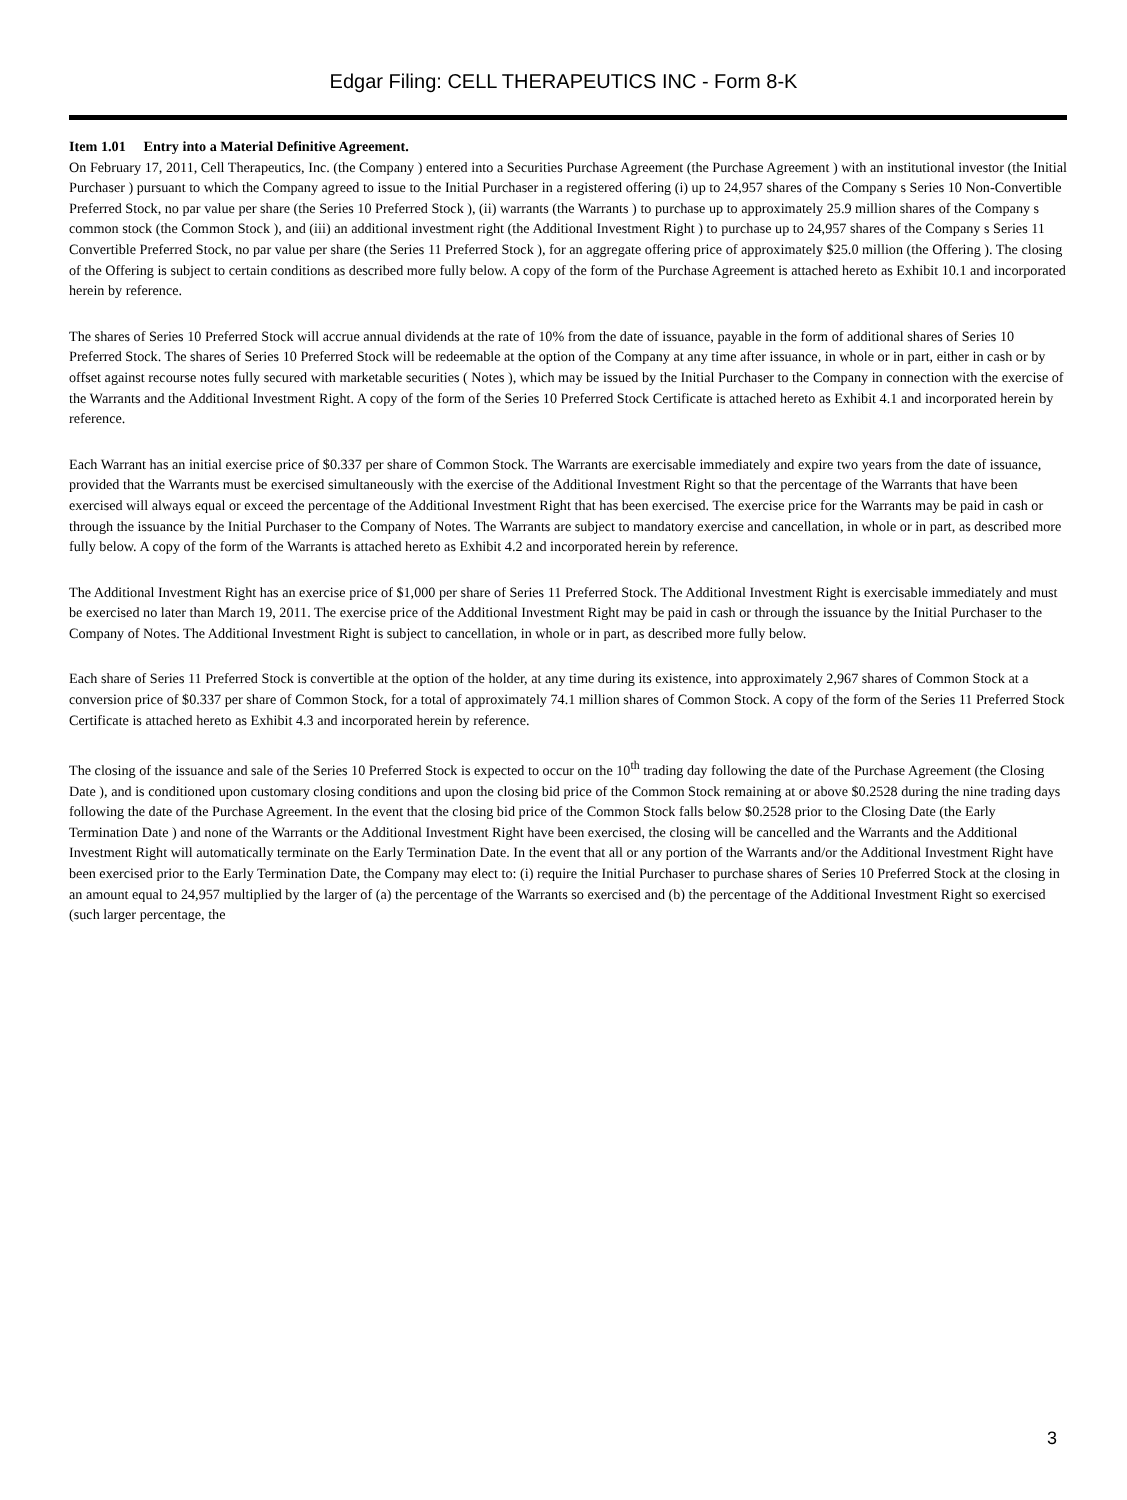Edgar Filing: CELL THERAPEUTICS INC - Form 8-K
Item 1.01 Entry into a Material Definitive Agreement.
On February 17, 2011, Cell Therapeutics, Inc. (the Company ) entered into a Securities Purchase Agreement (the Purchase Agreement ) with an institutional investor (the Initial Purchaser ) pursuant to which the Company agreed to issue to the Initial Purchaser in a registered offering (i) up to 24,957 shares of the Company s Series 10 Non-Convertible Preferred Stock, no par value per share (the Series 10 Preferred Stock ), (ii) warrants (the Warrants ) to purchase up to approximately 25.9 million shares of the Company s common stock (the Common Stock ), and (iii) an additional investment right (the Additional Investment Right ) to purchase up to 24,957 shares of the Company s Series 11 Convertible Preferred Stock, no par value per share (the Series 11 Preferred Stock ), for an aggregate offering price of approximately $25.0 million (the Offering ). The closing of the Offering is subject to certain conditions as described more fully below. A copy of the form of the Purchase Agreement is attached hereto as Exhibit 10.1 and incorporated herein by reference.
The shares of Series 10 Preferred Stock will accrue annual dividends at the rate of 10% from the date of issuance, payable in the form of additional shares of Series 10 Preferred Stock. The shares of Series 10 Preferred Stock will be redeemable at the option of the Company at any time after issuance, in whole or in part, either in cash or by offset against recourse notes fully secured with marketable securities ( Notes ), which may be issued by the Initial Purchaser to the Company in connection with the exercise of the Warrants and the Additional Investment Right. A copy of the form of the Series 10 Preferred Stock Certificate is attached hereto as Exhibit 4.1 and incorporated herein by reference.
Each Warrant has an initial exercise price of $0.337 per share of Common Stock. The Warrants are exercisable immediately and expire two years from the date of issuance, provided that the Warrants must be exercised simultaneously with the exercise of the Additional Investment Right so that the percentage of the Warrants that have been exercised will always equal or exceed the percentage of the Additional Investment Right that has been exercised. The exercise price for the Warrants may be paid in cash or through the issuance by the Initial Purchaser to the Company of Notes. The Warrants are subject to mandatory exercise and cancellation, in whole or in part, as described more fully below. A copy of the form of the Warrants is attached hereto as Exhibit 4.2 and incorporated herein by reference.
The Additional Investment Right has an exercise price of $1,000 per share of Series 11 Preferred Stock. The Additional Investment Right is exercisable immediately and must be exercised no later than March 19, 2011. The exercise price of the Additional Investment Right may be paid in cash or through the issuance by the Initial Purchaser to the Company of Notes. The Additional Investment Right is subject to cancellation, in whole or in part, as described more fully below.
Each share of Series 11 Preferred Stock is convertible at the option of the holder, at any time during its existence, into approximately 2,967 shares of Common Stock at a conversion price of $0.337 per share of Common Stock, for a total of approximately 74.1 million shares of Common Stock. A copy of the form of the Series 11 Preferred Stock Certificate is attached hereto as Exhibit 4.3 and incorporated herein by reference.
The closing of the issuance and sale of the Series 10 Preferred Stock is expected to occur on the 10<sup>th</sup> trading day following the date of the Purchase Agreement (the Closing Date ), and is conditioned upon customary closing conditions and upon the closing bid price of the Common Stock remaining at or above $0.2528 during the nine trading days following the date of the Purchase Agreement. In the event that the closing bid price of the Common Stock falls below $0.2528 prior to the Closing Date (the Early Termination Date ) and none of the Warrants or the Additional Investment Right have been exercised, the closing will be cancelled and the Warrants and the Additional Investment Right will automatically terminate on the Early Termination Date. In the event that all or any portion of the Warrants and/or the Additional Investment Right have been exercised prior to the Early Termination Date, the Company may elect to: (i) require the Initial Purchaser to purchase shares of Series 10 Preferred Stock at the closing in an amount equal to 24,957 multiplied by the larger of (a) the percentage of the Warrants so exercised and (b) the percentage of the Additional Investment Right so exercised (such larger percentage, the
3